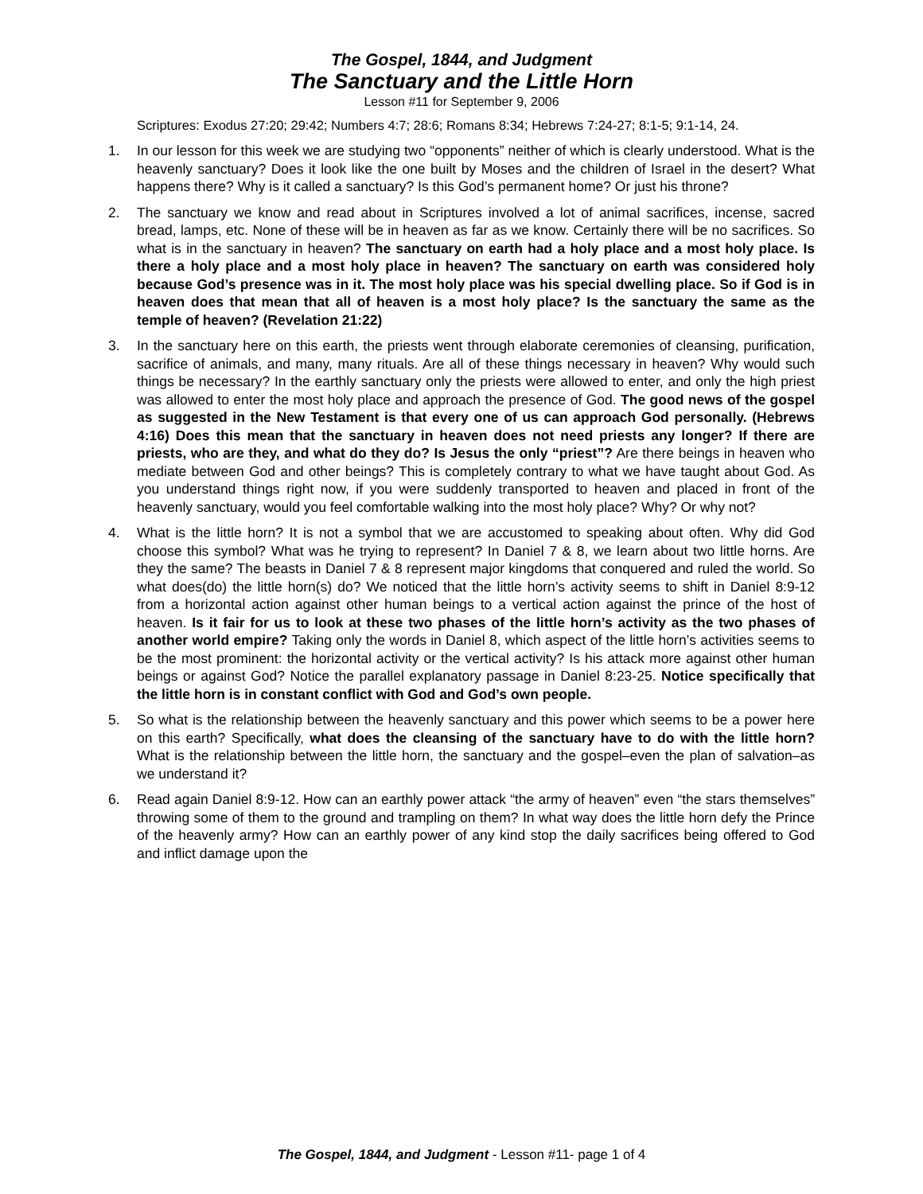The Gospel, 1844, and Judgment
The Sanctuary and the Little Horn
Lesson #11 for September 9, 2006
Scriptures: Exodus 27:20; 29:42; Numbers 4:7; 28:6; Romans 8:34; Hebrews 7:24-27; 8:1-5; 9:1-14, 24.
1. In our lesson for this week we are studying two “opponents” neither of which is clearly understood. What is the heavenly sanctuary? Does it look like the one built by Moses and the children of Israel in the desert? What happens there? Why is it called a sanctuary? Is this God’s permanent home? Or just his throne?
2. The sanctuary we know and read about in Scriptures involved a lot of animal sacrifices, incense, sacred bread, lamps, etc. None of these will be in heaven as far as we know. Certainly there will be no sacrifices. So what is in the sanctuary in heaven? The sanctuary on earth had a holy place and a most holy place. Is there a holy place and a most holy place in heaven? The sanctuary on earth was considered holy because God’s presence was in it. The most holy place was his special dwelling place. So if God is in heaven does that mean that all of heaven is a most holy place? Is the sanctuary the same as the temple of heaven? (Revelation 21:22)
3. In the sanctuary here on this earth, the priests went through elaborate ceremonies of cleansing, purification, sacrifice of animals, and many, many rituals. Are all of these things necessary in heaven? Why would such things be necessary? In the earthly sanctuary only the priests were allowed to enter, and only the high priest was allowed to enter the most holy place and approach the presence of God. The good news of the gospel as suggested in the New Testament is that every one of us can approach God personally. (Hebrews 4:16) Does this mean that the sanctuary in heaven does not need priests any longer? If there are priests, who are they, and what do they do? Is Jesus the only “priest”? Are there beings in heaven who mediate between God and other beings? This is completely contrary to what we have taught about God. As you understand things right now, if you were suddenly transported to heaven and placed in front of the heavenly sanctuary, would you feel comfortable walking into the most holy place? Why? Or why not?
4. What is the little horn? It is not a symbol that we are accustomed to speaking about often. Why did God choose this symbol? What was he trying to represent? In Daniel 7 & 8, we learn about two little horns. Are they the same? The beasts in Daniel 7 & 8 represent major kingdoms that conquered and ruled the world. So what does(do) the little horn(s) do? We noticed that the little horn’s activity seems to shift in Daniel 8:9-12 from a horizontal action against other human beings to a vertical action against the prince of the host of heaven. Is it fair for us to look at these two phases of the little horn’s activity as the two phases of another world empire? Taking only the words in Daniel 8, which aspect of the little horn’s activities seems to be the most prominent: the horizontal activity or the vertical activity? Is his attack more against other human beings or against God? Notice the parallel explanatory passage in Daniel 8:23-25. Notice specifically that the little horn is in constant conflict with God and God’s own people.
5. So what is the relationship between the heavenly sanctuary and this power which seems to be a power here on this earth? Specifically, what does the cleansing of the sanctuary have to do with the little horn? What is the relationship between the little horn, the sanctuary and the gospel–even the plan of salvation–as we understand it?
6. Read again Daniel 8:9-12. How can an earthly power attack “the army of heaven” even “the stars themselves” throwing some of them to the ground and trampling on them? In what way does the little horn defy the Prince of the heavenly army? How can an earthly power of any kind stop the daily sacrifices being offered to God and inflict damage upon the
The Gospel, 1844, and Judgment - Lesson #11- page 1 of 4